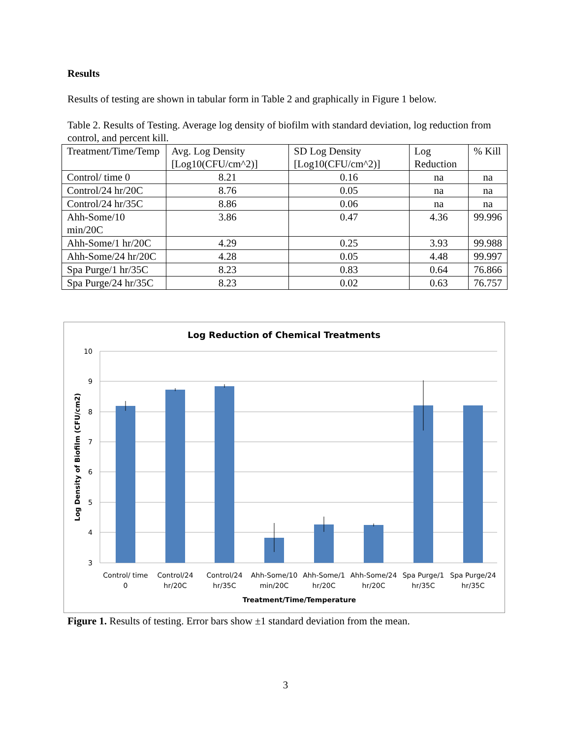Results
Results of testing are shown in tabular form in Table 2 and graphically in Figure 1 below.
Table 2. Results of Testing. Average log density of biofilm with standard deviation, log reduction from control, and percent kill.
| Treatment/Time/Temp | Avg. Log Density [Log10(CFU/cm^2)] | SD Log Density [Log10(CFU/cm^2)] | Log Reduction | % Kill |
| --- | --- | --- | --- | --- |
| Control/ time 0 | 8.21 | 0.16 | na | na |
| Control/24 hr/20C | 8.76 | 0.05 | na | na |
| Control/24 hr/35C | 8.86 | 0.06 | na | na |
| Ahh-Some/10 min/20C | 3.86 | 0.47 | 4.36 | 99.996 |
| Ahh-Some/1 hr/20C | 4.29 | 0.25 | 3.93 | 99.988 |
| Ahh-Some/24 hr/20C | 4.28 | 0.05 | 4.48 | 99.997 |
| Spa Purge/1 hr/35C | 8.23 | 0.83 | 0.64 | 76.866 |
| Spa Purge/24 hr/35C | 8.23 | 0.02 | 0.63 | 76.757 |
Log Reduction of Chemical Treatments
10
9
8
7
6
5
4
3
Control/ time
0
Control/24
hr/20C
Control/24
hr/35C
Ahh-Some/10
min/20C
Ahh-Some/1
hr/20C
Ahh-Some/24
hr/20C
Spa Purge/1
hr/35C
Spa Purge/24
hr/35C
Treatment/Time/Temperature
Log Density of Biofilm (CFU/cm2)
Figure 1. Results of testing. Error bars show ±1 standard deviation from the mean.
3